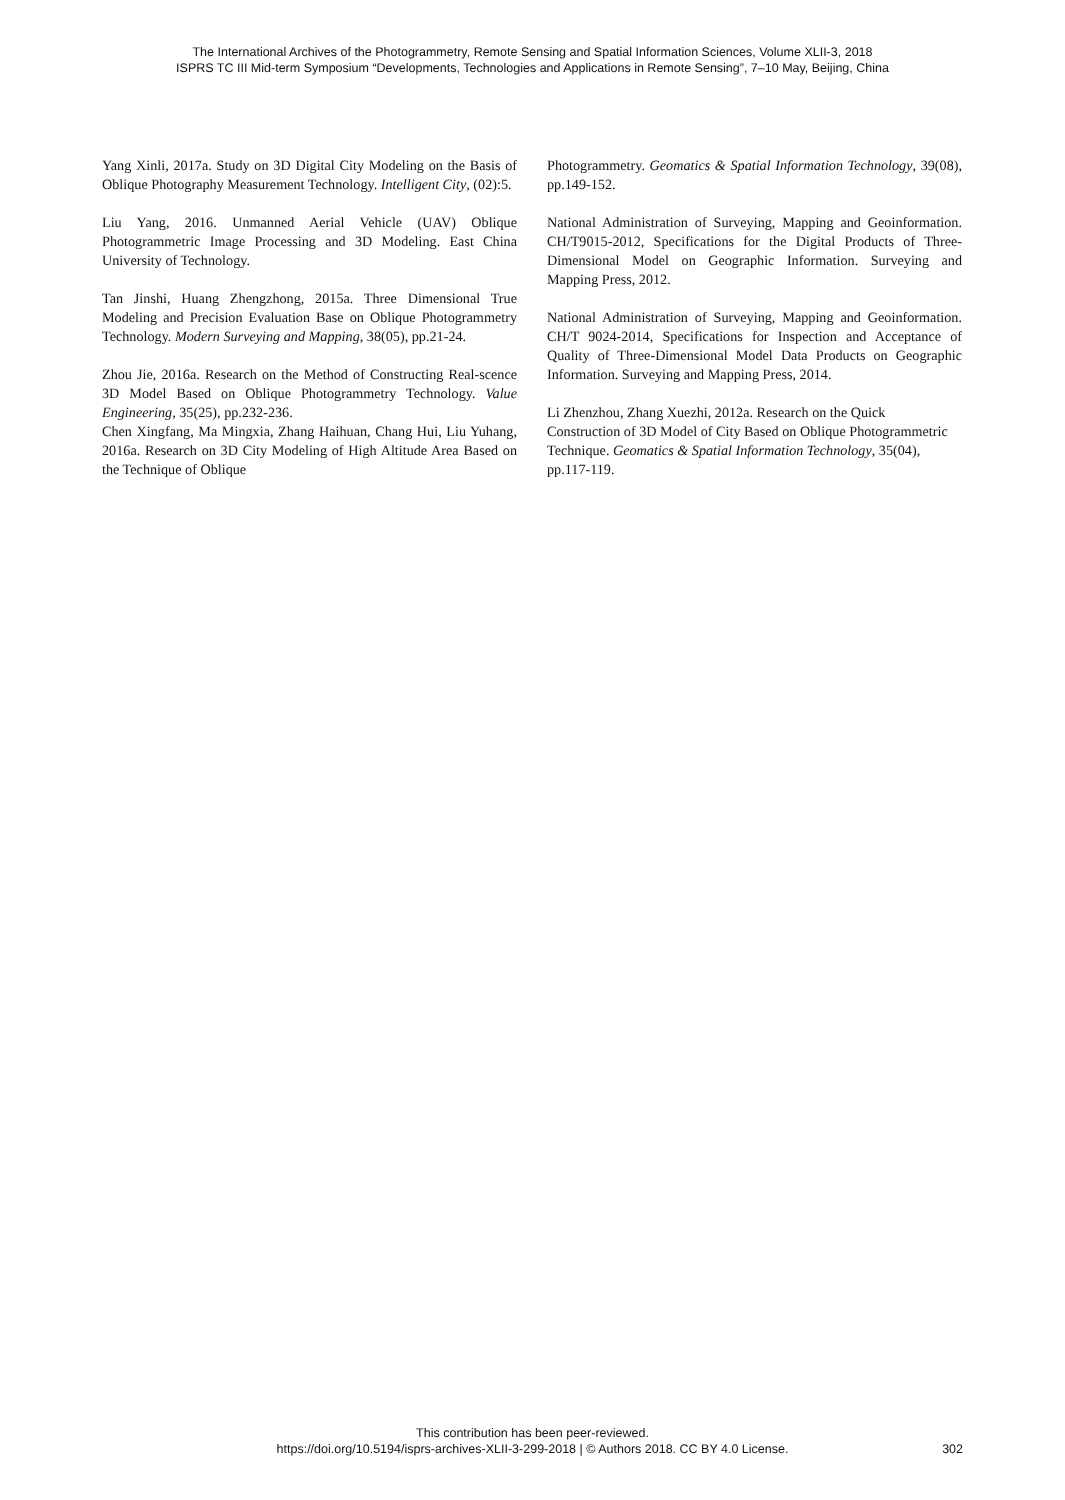The International Archives of the Photogrammetry, Remote Sensing and Spatial Information Sciences, Volume XLII-3, 2018
ISPRS TC III Mid-term Symposium “Developments, Technologies and Applications in Remote Sensing”, 7–10 May, Beijing, China
Yang Xinli, 2017a. Study on 3D Digital City Modeling on the Basis of Oblique Photography Measurement Technology. Intelligent City, (02):5.
Liu Yang, 2016. Unmanned Aerial Vehicle (UAV) Oblique Photogrammetric Image Processing and 3D Modeling. East China University of Technology.
Tan Jinshi, Huang Zhengzhong, 2015a. Three Dimensional True Modeling and Precision Evaluation Base on Oblique Photogrammetry Technology. Modern Surveying and Mapping, 38(05), pp.21-24.
Zhou Jie, 2016a. Research on the Method of Constructing Real-scence 3D Model Based on Oblique Photogrammetry Technology. Value Engineering, 35(25), pp.232-236.
Chen Xingfang, Ma Mingxia, Zhang Haihuan, Chang Hui, Liu Yuhang, 2016a. Research on 3D City Modeling of High Altitude Area Based on the Technique of Oblique
Photogrammetry. Geomatics & Spatial Information Technology, 39(08), pp.149-152.
National Administration of Surveying, Mapping and Geoinformation. CH/T9015-2012, Specifications for the Digital Products of Three-Dimensional Model on Geographic Information. Surveying and Mapping Press, 2012.
National Administration of Surveying, Mapping and Geoinformation. CH/T 9024-2014, Specifications for Inspection and Acceptance of Quality of Three-Dimensional Model Data Products on Geographic Information. Surveying and Mapping Press, 2014.
Li Zhenzhou, Zhang Xuezhi, 2012a. Research on the Quick Construction of 3D Model of City Based on Oblique Photogrammetric Technique. Geomatics & Spatial Information Technology, 35(04), pp.117-119.
This contribution has been peer-reviewed.
https://doi.org/10.5194/isprs-archives-XLII-3-299-2018 | © Authors 2018. CC BY 4.0 License.
302